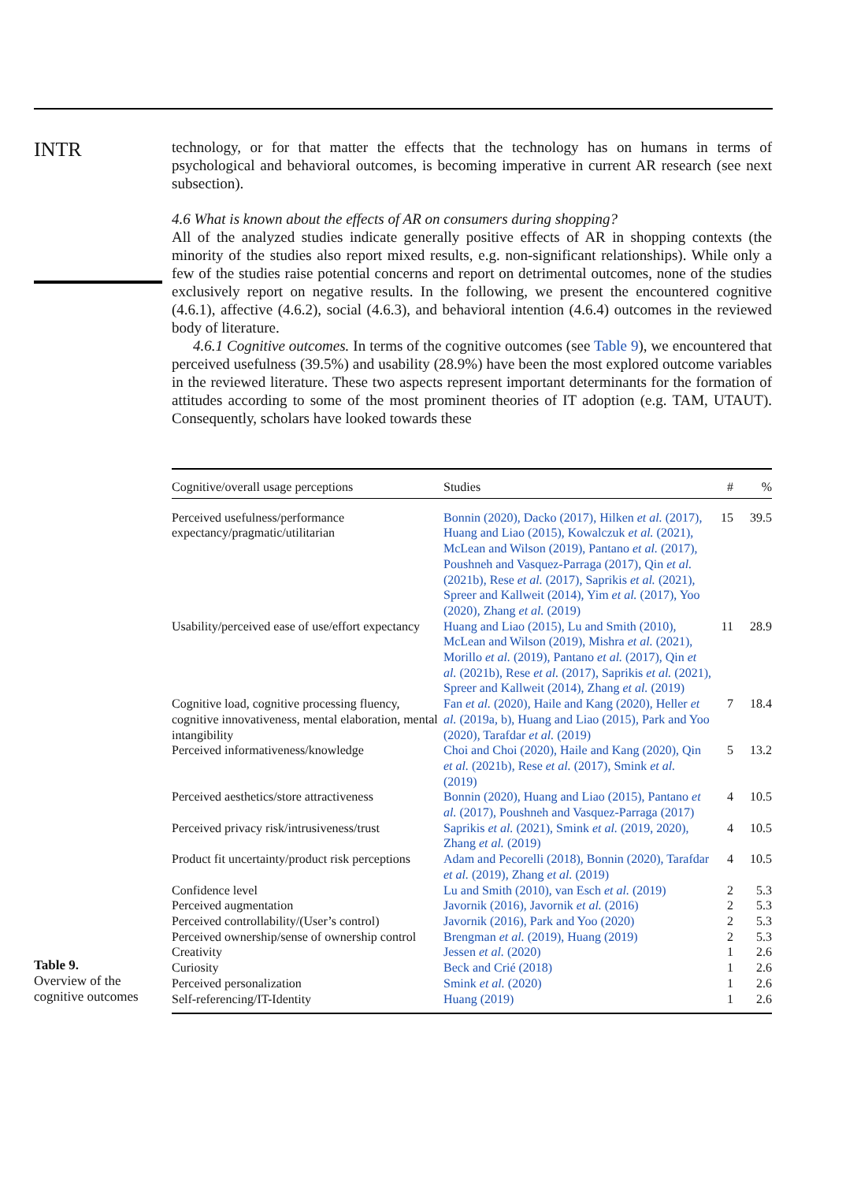INTR
technology, or for that matter the effects that the technology has on humans in terms of psychological and behavioral outcomes, is becoming imperative in current AR research (see next subsection).
4.6 What is known about the effects of AR on consumers during shopping?
All of the analyzed studies indicate generally positive effects of AR in shopping contexts (the minority of the studies also report mixed results, e.g. non-significant relationships). While only a few of the studies raise potential concerns and report on detrimental outcomes, none of the studies exclusively report on negative results. In the following, we present the encountered cognitive (4.6.1), affective (4.6.2), social (4.6.3), and behavioral intention (4.6.4) outcomes in the reviewed body of literature.
4.6.1 Cognitive outcomes. In terms of the cognitive outcomes (see Table 9), we encountered that perceived usefulness (39.5%) and usability (28.9%) have been the most explored outcome variables in the reviewed literature. These two aspects represent important determinants for the formation of attitudes according to some of the most prominent theories of IT adoption (e.g. TAM, UTAUT). Consequently, scholars have looked towards these
Table 9.
Overview of the cognitive outcomes
| Cognitive/overall usage perceptions | Studies | # | % |
| --- | --- | --- | --- |
| Perceived usefulness/performance expectancy/pragmatic/utilitarian | Bonnin (2020), Dacko (2017), Hilken et al. (2017), Huang and Liao (2015), Kowalczuk et al. (2021), McLean and Wilson (2019), Pantano et al. (2017), Poushneh and Vasquez-Parraga (2017), Qin et al. (2021b), Rese et al. (2017), Saprikis et al. (2021), Spreer and Kallweit (2014), Yim et al. (2017), Yoo (2020), Zhang et al. (2019) | 15 | 39.5 |
| Usability/perceived ease of use/effort expectancy | Huang and Liao (2015), Lu and Smith (2010), McLean and Wilson (2019), Mishra et al. (2021), Morillo et al. (2019), Pantano et al. (2017), Qin et al. (2021b), Rese et al. (2017), Saprikis et al. (2021), Spreer and Kallweit (2014), Zhang et al. (2019) | 11 | 28.9 |
| Cognitive load, cognitive processing fluency, cognitive innovativeness, mental elaboration, mental intangibility | Fan et al. (2020), Haile and Kang (2020), Heller et al. (2019a, b), Huang and Liao (2015), Park and Yoo (2020), Tarafdar et al. (2019) | 7 | 18.4 |
| Perceived informativeness/knowledge | Choi and Choi (2020), Haile and Kang (2020), Qin et al. (2021b), Rese et al. (2017), Smink et al. (2019) | 5 | 13.2 |
| Perceived aesthetics/store attractiveness | Bonnin (2020), Huang and Liao (2015), Pantano et al. (2017), Poushneh and Vasquez-Parraga (2017) | 4 | 10.5 |
| Perceived privacy risk/intrusiveness/trust | Saprikis et al. (2021), Smink et al. (2019, 2020), Zhang et al. (2019) | 4 | 10.5 |
| Product fit uncertainty/product risk perceptions | Adam and Pecorelli (2018), Bonnin (2020), Tarafdar et al. (2019), Zhang et al. (2019) | 4 | 10.5 |
| Confidence level | Lu and Smith (2010), van Esch et al. (2019) | 2 | 5.3 |
| Perceived augmentation | Javornik (2016), Javornik et al. (2016) | 2 | 5.3 |
| Perceived controllability/(User’s control) | Javornik (2016), Park and Yoo (2020) | 2 | 5.3 |
| Perceived ownership/sense of ownership control | Brengman et al. (2019), Huang (2019) | 2 | 5.3 |
| Creativity | Jessen et al. (2020) | 1 | 2.6 |
| Curiosity | Beck and Crié (2018) | 1 | 2.6 |
| Perceived personalization | Smink et al. (2020) | 1 | 2.6 |
| Self-referencing/IT-Identity | Huang (2019) | 1 | 2.6 |